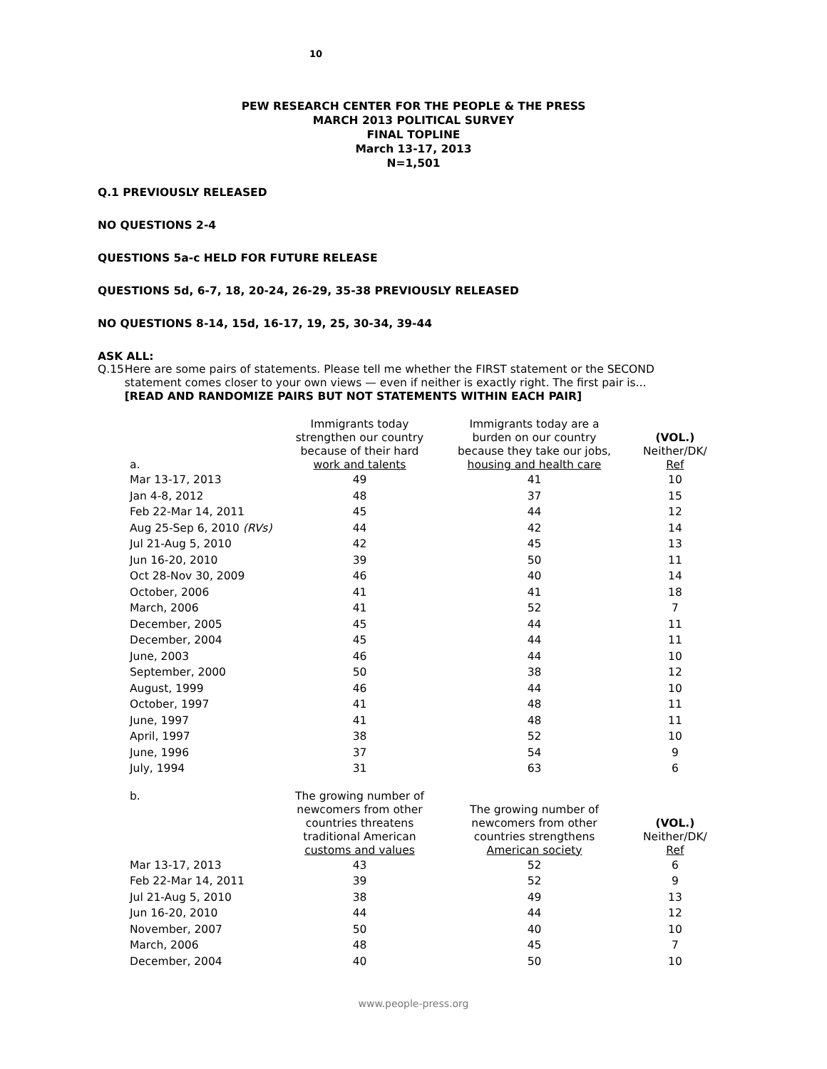10
PEW RESEARCH CENTER FOR THE PEOPLE & THE PRESS
MARCH 2013 POLITICAL SURVEY
FINAL TOPLINE
March 13-17, 2013
N=1,501
Q.1 PREVIOUSLY RELEASED
NO QUESTIONS 2-4
QUESTIONS 5a-c HELD FOR FUTURE RELEASE
QUESTIONS 5d, 6-7, 18, 20-24, 26-29, 35-38 PREVIOUSLY RELEASED
NO QUESTIONS 8-14, 15d, 16-17, 19, 25, 30-34, 39-44
ASK ALL:
Q.15 Here are some pairs of statements. Please tell me whether the FIRST statement or the SECOND statement comes closer to your own views — even if neither is exactly right. The first pair is...
[READ AND RANDOMIZE PAIRS BUT NOT STATEMENTS WITHIN EACH PAIR]
| a. | Immigrants today strengthen our country because of their hard work and talents | Immigrants today are a burden on our country because they take our jobs, housing and health care | (VOL.) Neither/DK/ Ref |
| --- | --- | --- | --- |
| Mar 13-17, 2013 | 49 | 41 | 10 |
| Jan 4-8, 2012 | 48 | 37 | 15 |
| Feb 22-Mar 14, 2011 | 45 | 44 | 12 |
| Aug 25-Sep 6, 2010 (RVs) | 44 | 42 | 14 |
| Jul 21-Aug 5, 2010 | 42 | 45 | 13 |
| Jun 16-20, 2010 | 39 | 50 | 11 |
| Oct 28-Nov 30, 2009 | 46 | 40 | 14 |
| October, 2006 | 41 | 41 | 18 |
| March, 2006 | 41 | 52 | 7 |
| December, 2005 | 45 | 44 | 11 |
| December, 2004 | 45 | 44 | 11 |
| June, 2003 | 46 | 44 | 10 |
| September, 2000 | 50 | 38 | 12 |
| August, 1999 | 46 | 44 | 10 |
| October, 1997 | 41 | 48 | 11 |
| June, 1997 | 41 | 48 | 11 |
| April, 1997 | 38 | 52 | 10 |
| June, 1996 | 37 | 54 | 9 |
| July, 1994 | 31 | 63 | 6 |
| b. | The growing number of newcomers from other countries threatens traditional American customs and values | The growing number of newcomers from other countries strengthens American society | (VOL.) Neither/DK/ Ref |
| Mar 13-17, 2013 | 43 | 52 | 6 |
| Feb 22-Mar 14, 2011 | 39 | 52 | 9 |
| Jul 21-Aug 5, 2010 | 38 | 49 | 13 |
| Jun 16-20, 2010 | 44 | 44 | 12 |
| November, 2007 | 50 | 40 | 10 |
| March, 2006 | 48 | 45 | 7 |
| December, 2004 | 40 | 50 | 10 |
www.people-press.org